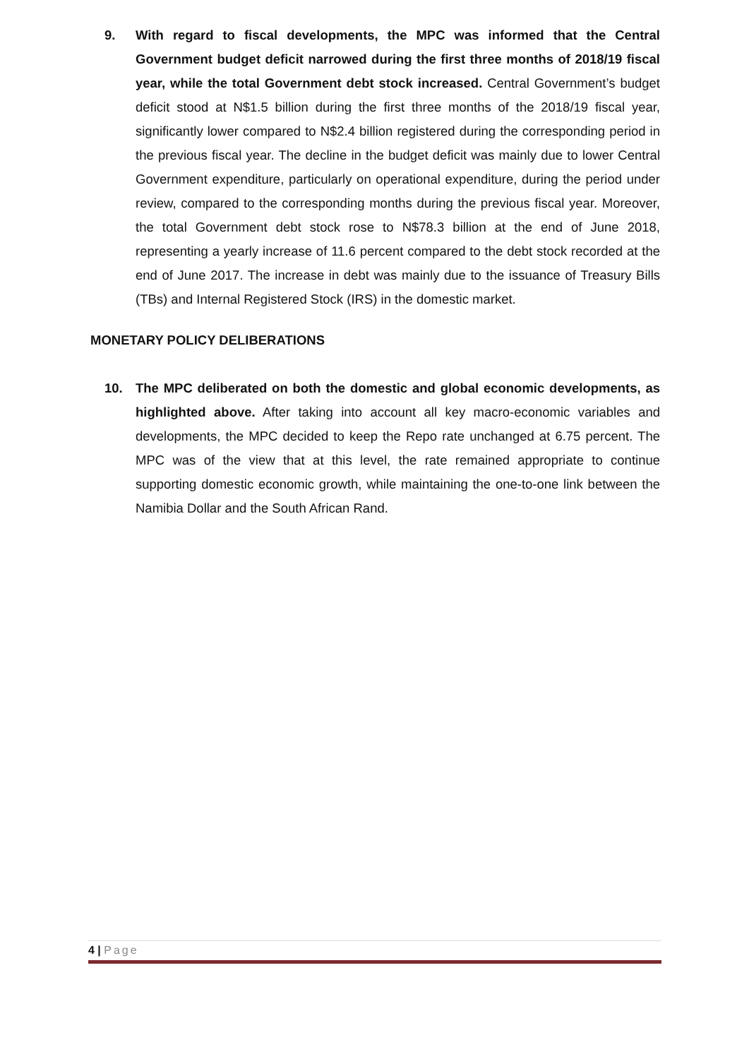9. With regard to fiscal developments, the MPC was informed that the Central Government budget deficit narrowed during the first three months of 2018/19 fiscal year, while the total Government debt stock increased. Central Government’s budget deficit stood at N$1.5 billion during the first three months of the 2018/19 fiscal year, significantly lower compared to N$2.4 billion registered during the corresponding period in the previous fiscal year. The decline in the budget deficit was mainly due to lower Central Government expenditure, particularly on operational expenditure, during the period under review, compared to the corresponding months during the previous fiscal year. Moreover, the total Government debt stock rose to N$78.3 billion at the end of June 2018, representing a yearly increase of 11.6 percent compared to the debt stock recorded at the end of June 2017. The increase in debt was mainly due to the issuance of Treasury Bills (TBs) and Internal Registered Stock (IRS) in the domestic market.
MONETARY POLICY DELIBERATIONS
10. The MPC deliberated on both the domestic and global economic developments, as highlighted above. After taking into account all key macro-economic variables and developments, the MPC decided to keep the Repo rate unchanged at 6.75 percent. The MPC was of the view that at this level, the rate remained appropriate to continue supporting domestic economic growth, while maintaining the one-to-one link between the Namibia Dollar and the South African Rand.
4 | Page